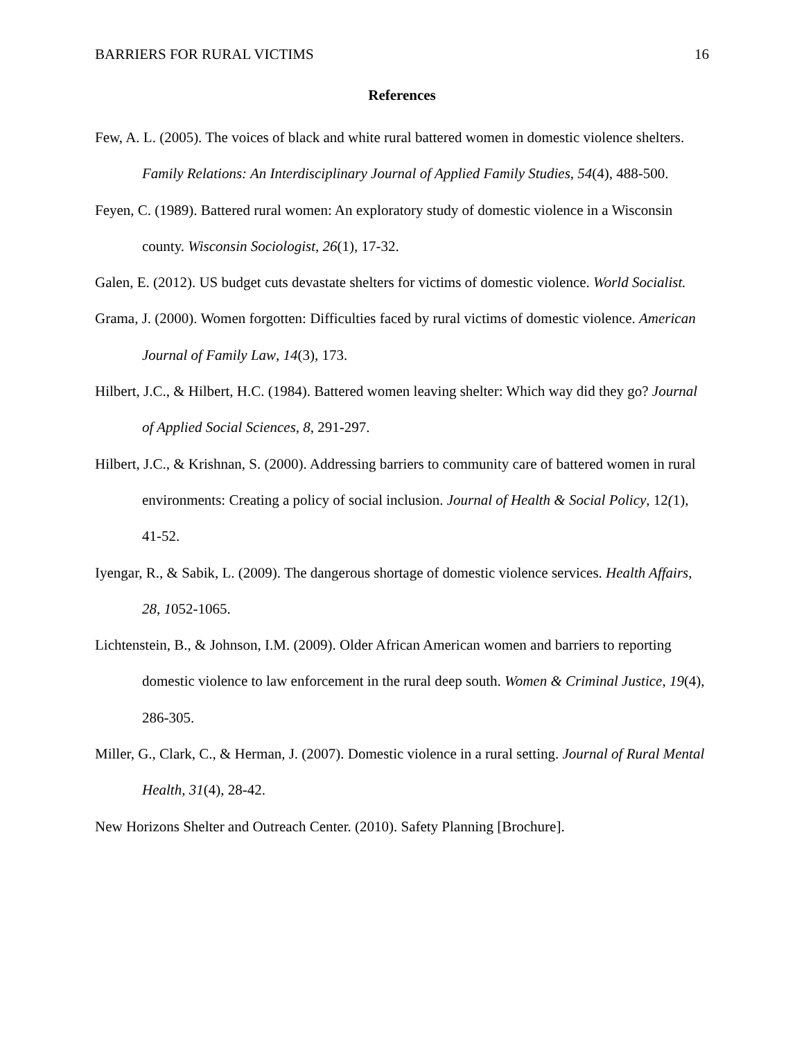BARRIERS FOR RURAL VICTIMS 16
References
Few, A. L. (2005). The voices of black and white rural battered women in domestic violence shelters. Family Relations: An Interdisciplinary Journal of Applied Family Studies, 54(4), 488-500.
Feyen, C. (1989). Battered rural women: An exploratory study of domestic violence in a Wisconsin county. Wisconsin Sociologist, 26(1), 17-32.
Galen, E. (2012). US budget cuts devastate shelters for victims of domestic violence. World Socialist.
Grama, J. (2000). Women forgotten: Difficulties faced by rural victims of domestic violence. American Journal of Family Law, 14(3), 173.
Hilbert, J.C., & Hilbert, H.C. (1984). Battered women leaving shelter: Which way did they go? Journal of Applied Social Sciences, 8, 291-297.
Hilbert, J.C., & Krishnan, S. (2000). Addressing barriers to community care of battered women in rural environments: Creating a policy of social inclusion. Journal of Health & Social Policy, 12(1), 41-52.
Iyengar, R., & Sabik, L. (2009). The dangerous shortage of domestic violence services. Health Affairs, 28, 1052-1065.
Lichtenstein, B., & Johnson, I.M. (2009). Older African American women and barriers to reporting domestic violence to law enforcement in the rural deep south. Women & Criminal Justice, 19(4), 286-305.
Miller, G., Clark, C., & Herman, J. (2007). Domestic violence in a rural setting. Journal of Rural Mental Health, 31(4), 28-42.
New Horizons Shelter and Outreach Center. (2010). Safety Planning [Brochure].